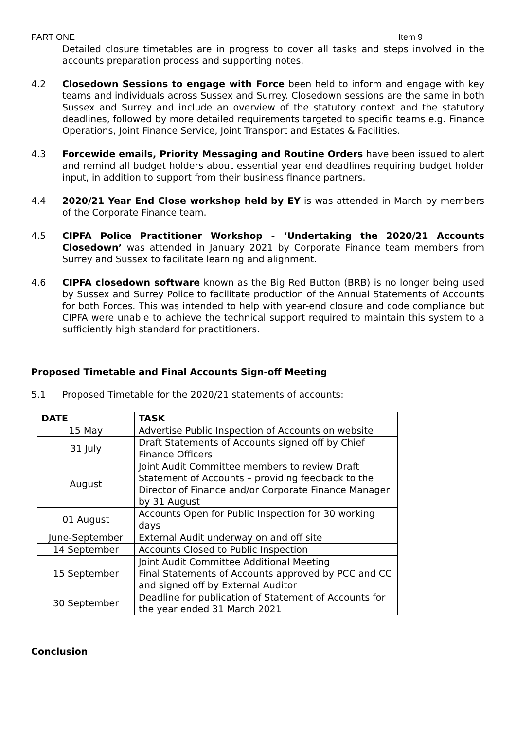PART ONE Item 9
Detailed closure timetables are in progress to cover all tasks and steps involved in the accounts preparation process and supporting notes.
4.2 Closedown Sessions to engage with Force been held to inform and engage with key teams and individuals across Sussex and Surrey. Closedown sessions are the same in both Sussex and Surrey and include an overview of the statutory context and the statutory deadlines, followed by more detailed requirements targeted to specific teams e.g. Finance Operations, Joint Finance Service, Joint Transport and Estates & Facilities.
4.3 Forcewide emails, Priority Messaging and Routine Orders have been issued to alert and remind all budget holders about essential year end deadlines requiring budget holder input, in addition to support from their business finance partners.
4.4 2020/21 Year End Close workshop held by EY is was attended in March by members of the Corporate Finance team.
4.5 CIPFA Police Practitioner Workshop - ‘Undertaking the 2020/21 Accounts Closedown’ was attended in January 2021 by Corporate Finance team members from Surrey and Sussex to facilitate learning and alignment.
4.6 CIPFA closedown software known as the Big Red Button (BRB) is no longer being used by Sussex and Surrey Police to facilitate production of the Annual Statements of Accounts for both Forces. This was intended to help with year-end closure and code compliance but CIPFA were unable to achieve the technical support required to maintain this system to a sufficiently high standard for practitioners.
Proposed Timetable and Final Accounts Sign-off Meeting
5.1 Proposed Timetable for the 2020/21 statements of accounts:
| DATE | TASK |
| --- | --- |
| 15 May | Advertise Public Inspection of Accounts on website |
| 31 July | Draft Statements of Accounts signed off by Chief Finance Officers |
| August | Joint Audit Committee members to review Draft Statement of Accounts – providing feedback to the Director of Finance and/or Corporate Finance Manager by 31 August |
| 01 August | Accounts Open for Public Inspection for 30 working days |
| June-September | External Audit underway on and off site |
| 14 September | Accounts Closed to Public Inspection |
| 15 September | Joint Audit Committee Additional Meeting Final Statements of Accounts approved by PCC and CC and signed off by External Auditor |
| 30 September | Deadline for publication of Statement of Accounts for the year ended 31 March 2021 |
Conclusion